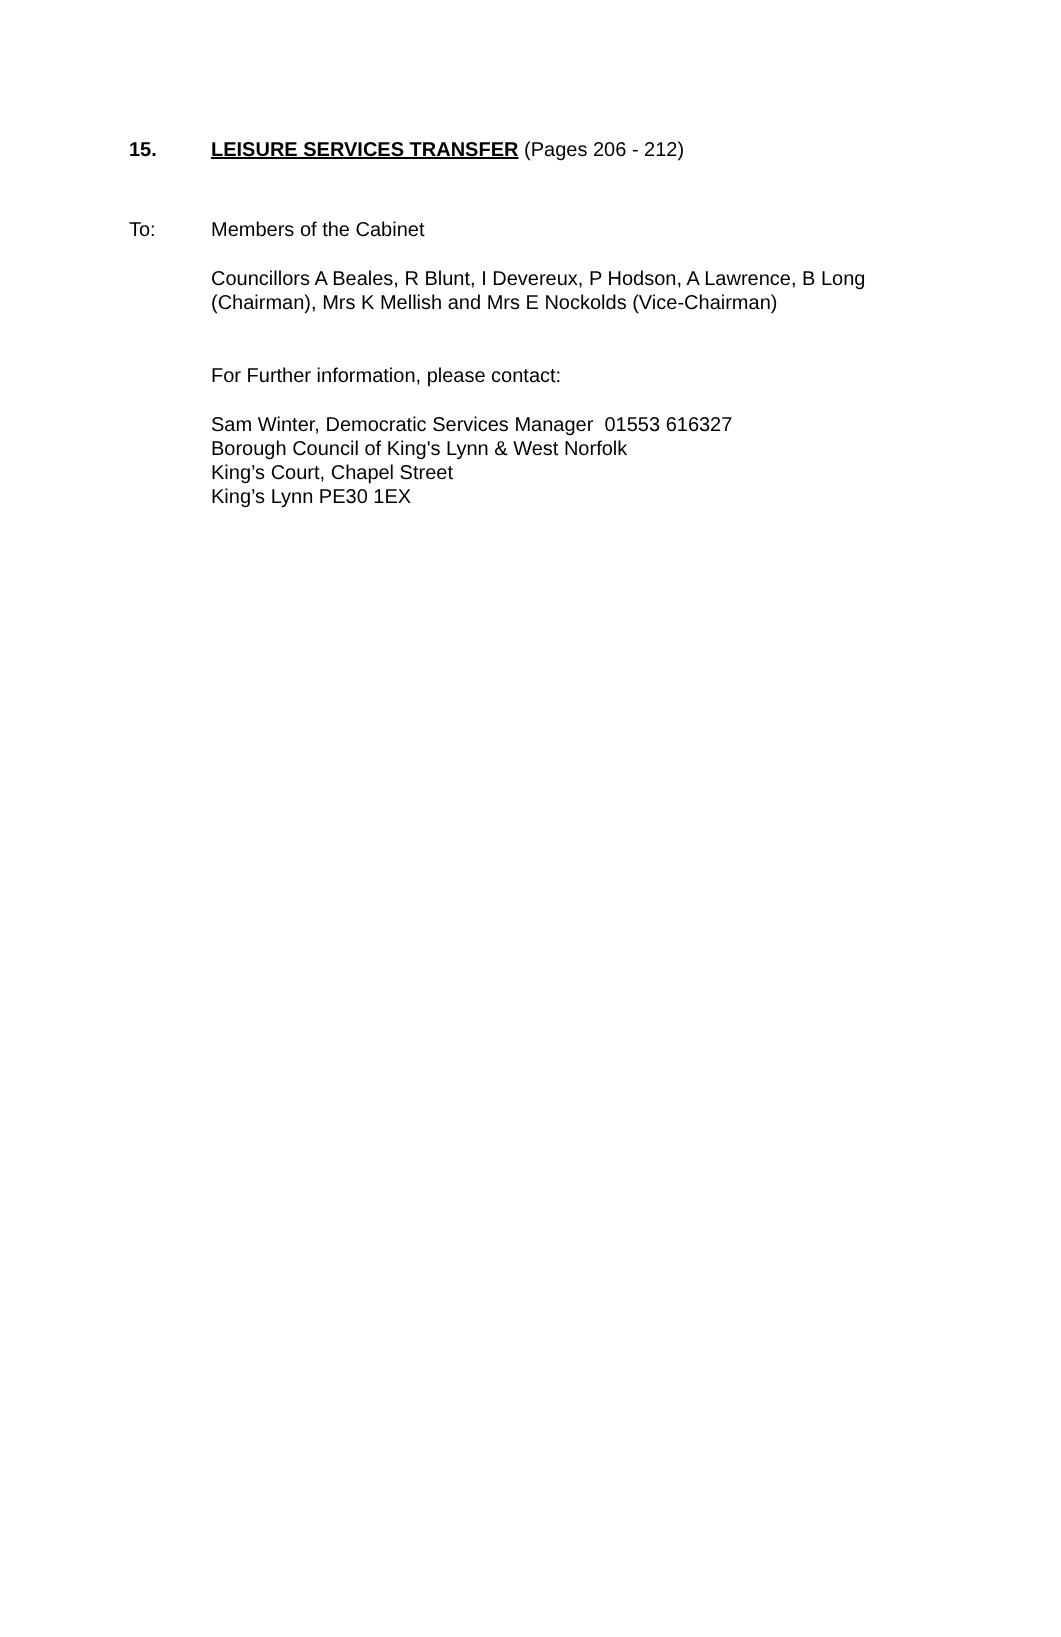15. LEISURE SERVICES TRANSFER (Pages 206 - 212)
To: Members of the Cabinet
Councillors A Beales, R Blunt, I Devereux, P Hodson, A Lawrence, B Long
(Chairman), Mrs K Mellish and Mrs E Nockolds (Vice-Chairman)
For Further information, please contact:
Sam Winter, Democratic Services Manager 01553 616327
Borough Council of King's Lynn & West Norfolk
King’s Court, Chapel Street
King’s Lynn PE30 1EX